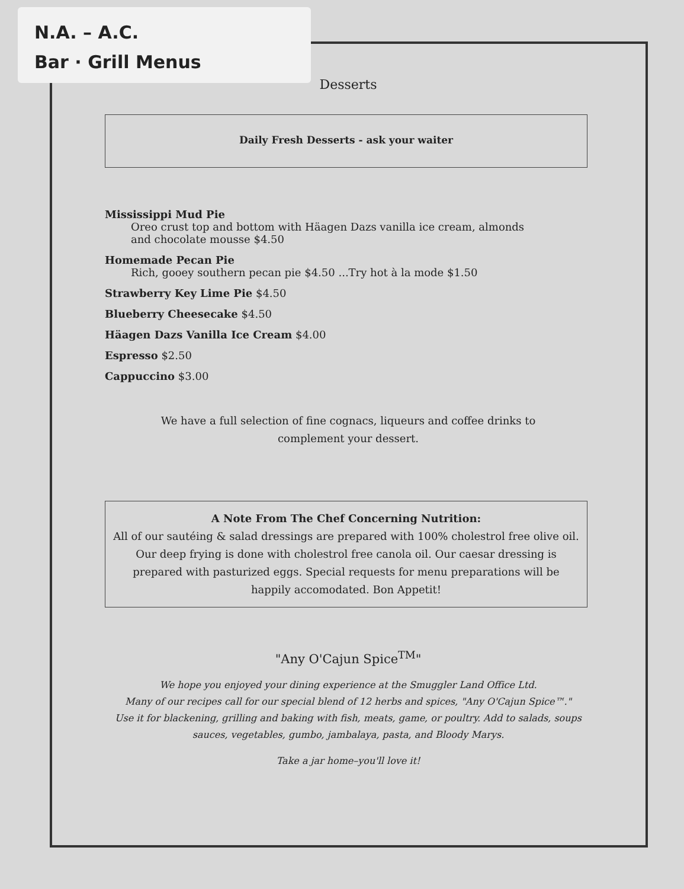N.A. – A.C.
Bar · Grill Menus
Desserts
Daily Fresh Desserts - ask your waiter
Mississippi Mud Pie
Oreo crust top and bottom with Häagen Dazs vanilla ice cream, almonds
and chocolate mousse $4.50
Homemade Pecan Pie
Rich, gooey southern pecan pie $4.50 ...Try hot à la mode $1.50
Strawberry Key Lime Pie $4.50
Blueberry Cheesecake $4.50
Häagen Dazs Vanilla Ice Cream $4.00
Espresso $2.50
Cappuccino $3.00
We have a full selection of fine cognacs, liqueurs and coffee drinks to
complement your dessert.
A Note From The Chef Concerning Nutrition:
All of our sautéing & salad dressings are prepared with 100% cholestrol free olive oil. Our deep frying is done with cholestrol free canola oil. Our caesar dressing is prepared with pasturized eggs. Special requests for menu preparations will be happily accomodated. Bon Appetit!
"Any O'Cajun Spice<sup>TM</sup>"
We hope you enjoyed your dining experience at the Smuggler Land Office Ltd.
Many of our recipes call for our special blend of 12 herbs and spices, "Any O'Cajun Spice™."
Use it for blackening, grilling and baking with fish, meats, game, or poultry. Add to salads, soups
sauces, vegetables, gumbo, jambalaya, pasta, and Bloody Marys.
Take a jar home–you'll love it!